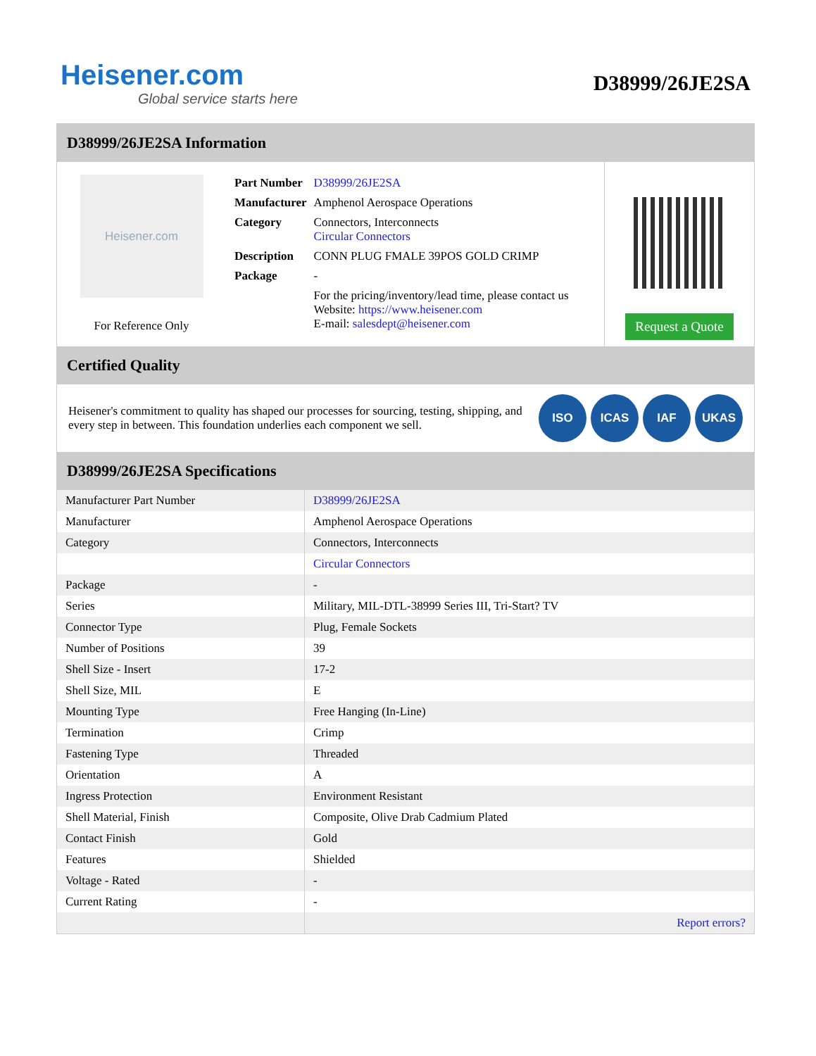Heisener.com
Global service starts here
D38999/26JE2SA
D38999/26JE2SA Information
Heisener.com
For Reference Only
| Part Number | D38999/26JE2SA |
| Manufacturer | Amphenol Aerospace Operations |
| Category | Connectors, Interconnects Circular Connectors |
| Description | CONN PLUG FMALE 39POS GOLD CRIMP |
| Package | - |
| | For the pricing/inventory/lead time, please contact us Website: https://www.heisener.com E-mail: salesdept@heisener.com |
Request a Quote
Certified Quality
Heisener's commitment to quality has shaped our processes for sourcing, testing, shipping, and every step in between. This foundation underlies each component we sell.
ISO ICAS IAF UKAS
D38999/26JE2SA Specifications
| Manufacturer Part Number | D38999/26JE2SA |
| Manufacturer | Amphenol Aerospace Operations |
| Category | Connectors, Interconnects |
| | Circular Connectors |
| Package | - |
| Series | Military, MIL-DTL-38999 Series III, Tri-Start? TV |
| Connector Type | Plug, Female Sockets |
| Number of Positions | 39 |
| Shell Size - Insert | 17-2 |
| Shell Size, MIL | E |
| Mounting Type | Free Hanging (In-Line) |
| Termination | Crimp |
| Fastening Type | Threaded |
| Orientation | A |
| Ingress Protection | Environment Resistant |
| Shell Material, Finish | Composite, Olive Drab Cadmium Plated |
| Contact Finish | Gold |
| Features | Shielded |
| Voltage - Rated | - |
| Current Rating | - |
| | Report errors? |